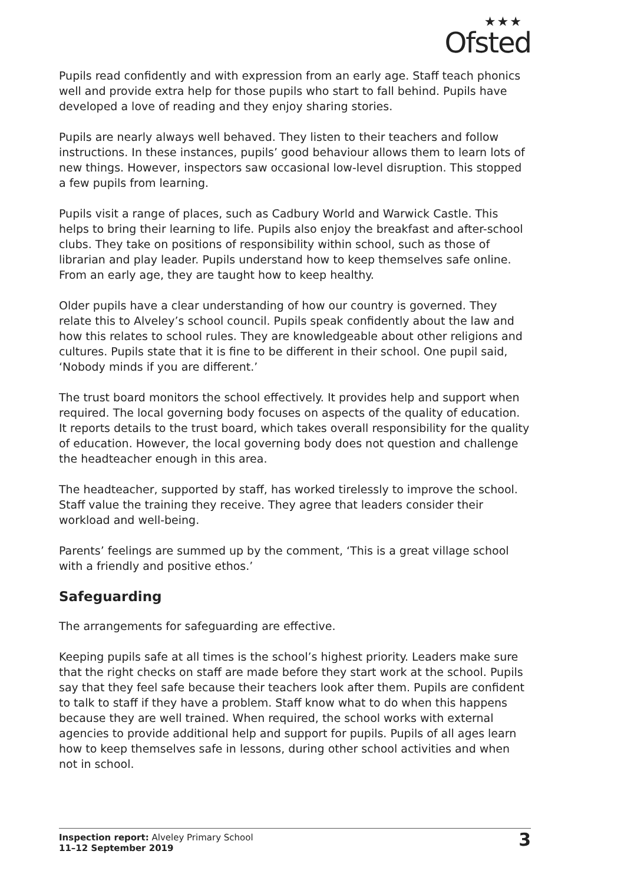★★★
Ofsted
Pupils read confidently and with expression from an early age. Staff teach phonics well and provide extra help for those pupils who start to fall behind. Pupils have developed a love of reading and they enjoy sharing stories.
Pupils are nearly always well behaved. They listen to their teachers and follow instructions. In these instances, pupils’ good behaviour allows them to learn lots of new things. However, inspectors saw occasional low-level disruption. This stopped a few pupils from learning.
Pupils visit a range of places, such as Cadbury World and Warwick Castle. This helps to bring their learning to life. Pupils also enjoy the breakfast and after-school clubs. They take on positions of responsibility within school, such as those of librarian and play leader. Pupils understand how to keep themselves safe online. From an early age, they are taught how to keep healthy.
Older pupils have a clear understanding of how our country is governed. They relate this to Alveley’s school council. Pupils speak confidently about the law and how this relates to school rules. They are knowledgeable about other religions and cultures. Pupils state that it is fine to be different in their school. One pupil said, ‘Nobody minds if you are different.’
The trust board monitors the school effectively. It provides help and support when required. The local governing body focuses on aspects of the quality of education. It reports details to the trust board, which takes overall responsibility for the quality of education. However, the local governing body does not question and challenge the headteacher enough in this area.
The headteacher, supported by staff, has worked tirelessly to improve the school. Staff value the training they receive. They agree that leaders consider their workload and well-being.
Parents’ feelings are summed up by the comment, ‘This is a great village school with a friendly and positive ethos.’
Safeguarding
The arrangements for safeguarding are effective.
Keeping pupils safe at all times is the school’s highest priority. Leaders make sure that the right checks on staff are made before they start work at the school. Pupils say that they feel safe because their teachers look after them. Pupils are confident to talk to staff if they have a problem. Staff know what to do when this happens because they are well trained. When required, the school works with external agencies to provide additional help and support for pupils. Pupils of all ages learn how to keep themselves safe in lessons, during other school activities and when not in school.
Inspection report: Alveley Primary School
11–12 September 2019
3